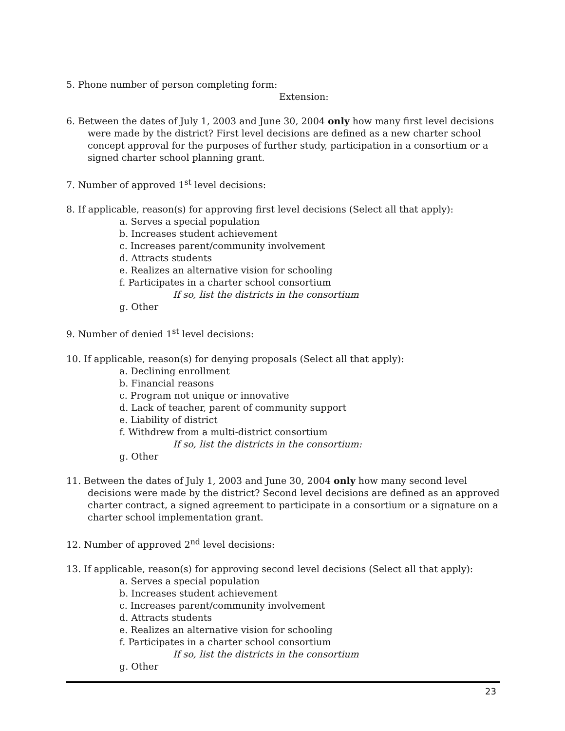5. Phone number of person completing form:
Extension:
6. Between the dates of July 1, 2003 and June 30, 2004 only how many first level decisions were made by the district? First level decisions are defined as a new charter school concept approval for the purposes of further study, participation in a consortium or a signed charter school planning grant.
7. Number of approved 1<sup>st</sup> level decisions:
8. If applicable, reason(s) for approving first level decisions (Select all that apply):
a. Serves a special population
b. Increases student achievement
c. Increases parent/community involvement
d. Attracts students
e. Realizes an alternative vision for schooling
f. Participates in a charter school consortium
If so, list the districts in the consortium
g. Other
9. Number of denied 1<sup>st</sup> level decisions:
10. If applicable, reason(s) for denying proposals (Select all that apply):
a. Declining enrollment
b. Financial reasons
c. Program not unique or innovative
d. Lack of teacher, parent of community support
e. Liability of district
f. Withdrew from a multi-district consortium
If so, list the districts in the consortium:
g. Other
11. Between the dates of July 1, 2003 and June 30, 2004 only how many second level decisions were made by the district? Second level decisions are defined as an approved charter contract, a signed agreement to participate in a consortium or a signature on a charter school implementation grant.
12. Number of approved 2<sup>nd</sup> level decisions:
13. If applicable, reason(s) for approving second level decisions (Select all that apply):
a. Serves a special population
b. Increases student achievement
c. Increases parent/community involvement
d. Attracts students
e. Realizes an alternative vision for schooling
f. Participates in a charter school consortium
If so, list the districts in the consortium
g. Other
23